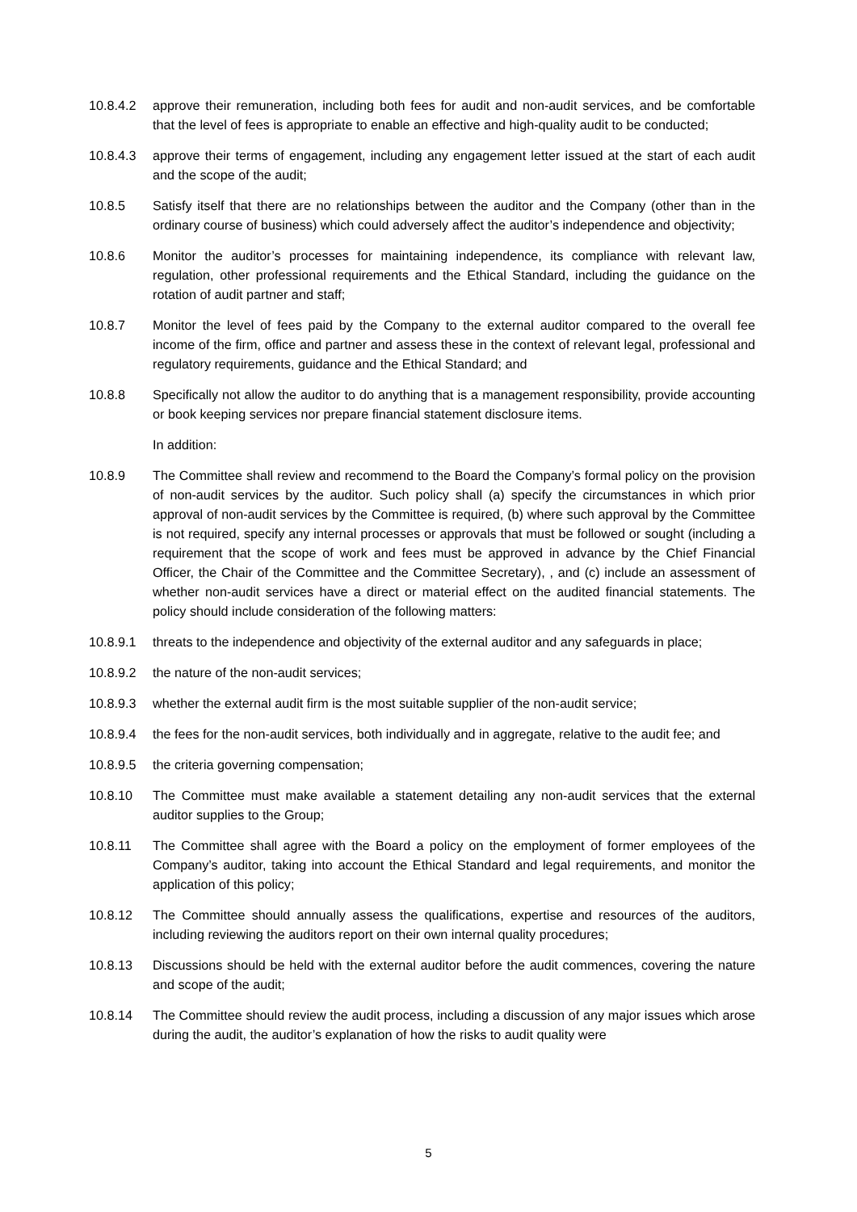10.8.4.2 approve their remuneration, including both fees for audit and non-audit services, and be comfortable that the level of fees is appropriate to enable an effective and high-quality audit to be conducted;
10.8.4.3 approve their terms of engagement, including any engagement letter issued at the start of each audit and the scope of the audit;
10.8.5 Satisfy itself that there are no relationships between the auditor and the Company (other than in the ordinary course of business) which could adversely affect the auditor’s independence and objectivity;
10.8.6 Monitor the auditor’s processes for maintaining independence, its compliance with relevant law, regulation, other professional requirements and the Ethical Standard, including the guidance on the rotation of audit partner and staff;
10.8.7 Monitor the level of fees paid by the Company to the external auditor compared to the overall fee income of the firm, office and partner and assess these in the context of relevant legal, professional and regulatory requirements, guidance and the Ethical Standard; and
10.8.8 Specifically not allow the auditor to do anything that is a management responsibility, provide accounting or book keeping services nor prepare financial statement disclosure items.
In addition:
10.8.9 The Committee shall review and recommend to the Board the Company’s formal policy on the provision of non-audit services by the auditor. Such policy shall (a) specify the circumstances in which prior approval of non-audit services by the Committee is required, (b) where such approval by the Committee is not required, specify any internal processes or approvals that must be followed or sought (including a requirement that the scope of work and fees must be approved in advance by the Chief Financial Officer, the Chair of the Committee and the Committee Secretary), , and (c) include an assessment of whether non-audit services have a direct or material effect on the audited financial statements. The policy should include consideration of the following matters:
10.8.9.1 threats to the independence and objectivity of the external auditor and any safeguards in place;
10.8.9.2 the nature of the non-audit services;
10.8.9.3 whether the external audit firm is the most suitable supplier of the non-audit service;
10.8.9.4 the fees for the non-audit services, both individually and in aggregate, relative to the audit fee; and
10.8.9.5 the criteria governing compensation;
10.8.10 The Committee must make available a statement detailing any non-audit services that the external auditor supplies to the Group;
10.8.11 The Committee shall agree with the Board a policy on the employment of former employees of the Company’s auditor, taking into account the Ethical Standard and legal requirements, and monitor the application of this policy;
10.8.12 The Committee should annually assess the qualifications, expertise and resources of the auditors, including reviewing the auditors report on their own internal quality procedures;
10.8.13 Discussions should be held with the external auditor before the audit commences, covering the nature and scope of the audit;
10.8.14 The Committee should review the audit process, including a discussion of any major issues which arose during the audit, the auditor’s explanation of how the risks to audit quality were
5